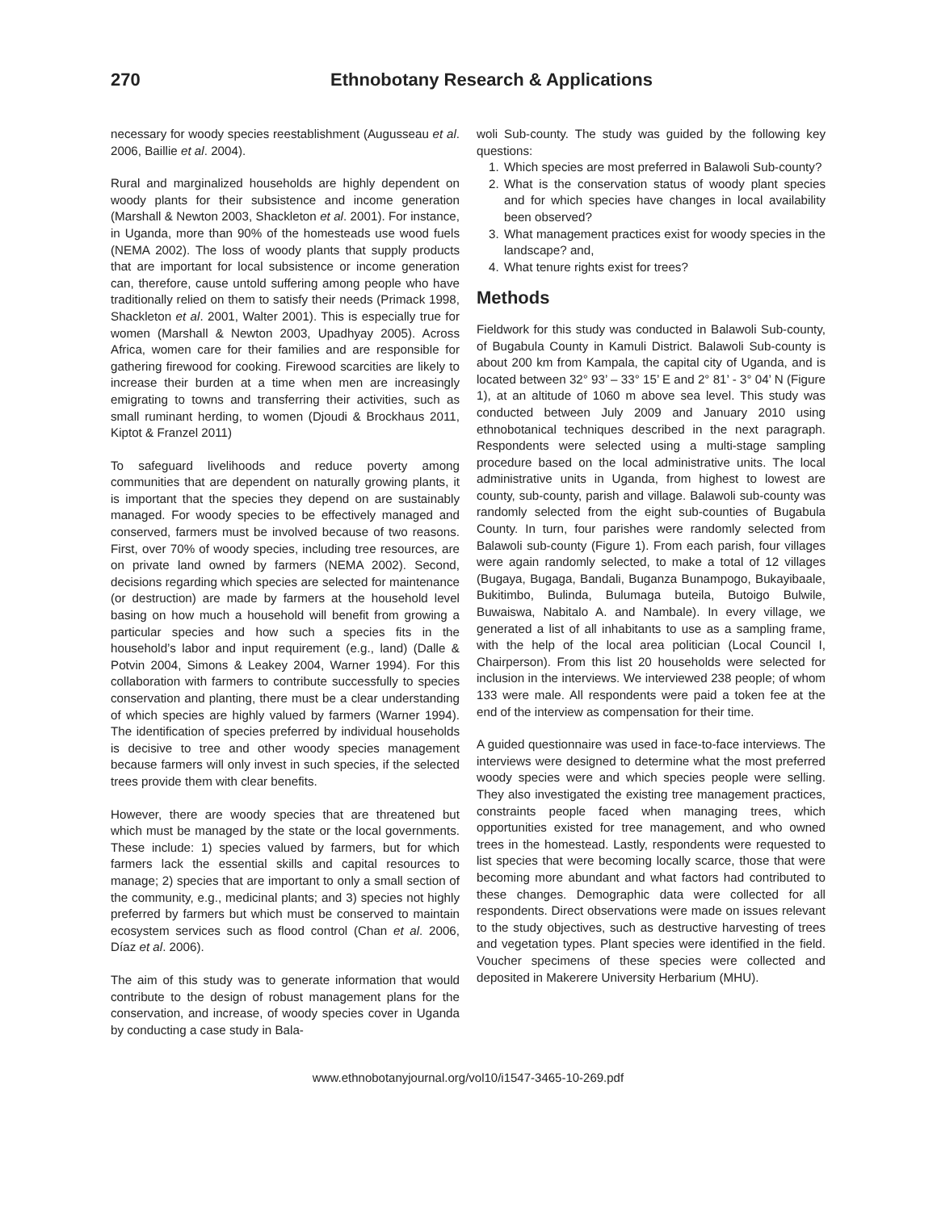270 Ethnobotany Research & Applications
necessary for woody species reestablishment (Augusseau et al. 2006, Baillie et al. 2004).
Rural and marginalized households are highly dependent on woody plants for their subsistence and income generation (Marshall & Newton 2003, Shackleton et al. 2001). For instance, in Uganda, more than 90% of the homesteads use wood fuels (NEMA 2002). The loss of woody plants that supply products that are important for local subsistence or income generation can, therefore, cause untold suffering among people who have traditionally relied on them to satisfy their needs (Primack 1998, Shackleton et al. 2001, Walter 2001). This is especially true for women (Marshall & Newton 2003, Upadhyay 2005). Across Africa, women care for their families and are responsible for gathering firewood for cooking. Firewood scarcities are likely to increase their burden at a time when men are increasingly emigrating to towns and transferring their activities, such as small ruminant herding, to women (Djoudi & Brockhaus 2011, Kiptot & Franzel 2011)
To safeguard livelihoods and reduce poverty among communities that are dependent on naturally growing plants, it is important that the species they depend on are sustainably managed. For woody species to be effectively managed and conserved, farmers must be involved because of two reasons. First, over 70% of woody species, including tree resources, are on private land owned by farmers (NEMA 2002). Second, decisions regarding which species are selected for maintenance (or destruction) are made by farmers at the household level basing on how much a household will benefit from growing a particular species and how such a species fits in the household’s labor and input requirement (e.g., land) (Dalle & Potvin 2004, Simons & Leakey 2004, Warner 1994). For this collaboration with farmers to contribute successfully to species conservation and planting, there must be a clear understanding of which species are highly valued by farmers (Warner 1994). The identification of species preferred by individual households is decisive to tree and other woody species management because farmers will only invest in such species, if the selected trees provide them with clear benefits.
However, there are woody species that are threatened but which must be managed by the state or the local governments. These include: 1) species valued by farmers, but for which farmers lack the essential skills and capital resources to manage; 2) species that are important to only a small section of the community, e.g., medicinal plants; and 3) species not highly preferred by farmers but which must be conserved to maintain ecosystem services such as flood control (Chan et al. 2006, Díaz et al. 2006).
The aim of this study was to generate information that would contribute to the design of robust management plans for the conservation, and increase, of woody species cover in Uganda by conducting a case study in Bala-
woli Sub-county. The study was guided by the following key questions:
1. Which species are most preferred in Balawoli Sub-county?
2. What is the conservation status of woody plant species and for which species have changes in local availability been observed?
3. What management practices exist for woody species in the landscape? and,
4. What tenure rights exist for trees?
Methods
Fieldwork for this study was conducted in Balawoli Sub-county, of Bugabula County in Kamuli District. Balawoli Sub-county is about 200 km from Kampala, the capital city of Uganda, and is located between 32° 93’ – 33° 15’ E and 2° 81’ - 3° 04’ N (Figure 1), at an altitude of 1060 m above sea level. This study was conducted between July 2009 and January 2010 using ethnobotanical techniques described in the next paragraph. Respondents were selected using a multi-stage sampling procedure based on the local administrative units. The local administrative units in Uganda, from highest to lowest are county, sub-county, parish and village. Balawoli sub-county was randomly selected from the eight sub-counties of Bugabula County. In turn, four parishes were randomly selected from Balawoli sub-county (Figure 1). From each parish, four villages were again randomly selected, to make a total of 12 villages (Bugaya, Bugaga, Bandali, Buganza Bunampogo, Bukayibaale, Bukitimbo, Bulinda, Bulumaga buteila, Butoigo Bulwile, Buwaiswa, Nabitalo A. and Nambale). In every village, we generated a list of all inhabitants to use as a sampling frame, with the help of the local area politician (Local Council I, Chairperson). From this list 20 households were selected for inclusion in the interviews. We interviewed 238 people; of whom 133 were male. All respondents were paid a token fee at the end of the interview as compensation for their time.
A guided questionnaire was used in face-to-face interviews. The interviews were designed to determine what the most preferred woody species were and which species people were selling. They also investigated the existing tree management practices, constraints people faced when managing trees, which opportunities existed for tree management, and who owned trees in the homestead. Lastly, respondents were requested to list species that were becoming locally scarce, those that were becoming more abundant and what factors had contributed to these changes. Demographic data were collected for all respondents. Direct observations were made on issues relevant to the study objectives, such as destructive harvesting of trees and vegetation types. Plant species were identified in the field. Voucher specimens of these species were collected and deposited in Makerere University Herbarium (MHU).
www.ethnobotanyjournal.org/vol10/i1547-3465-10-269.pdf